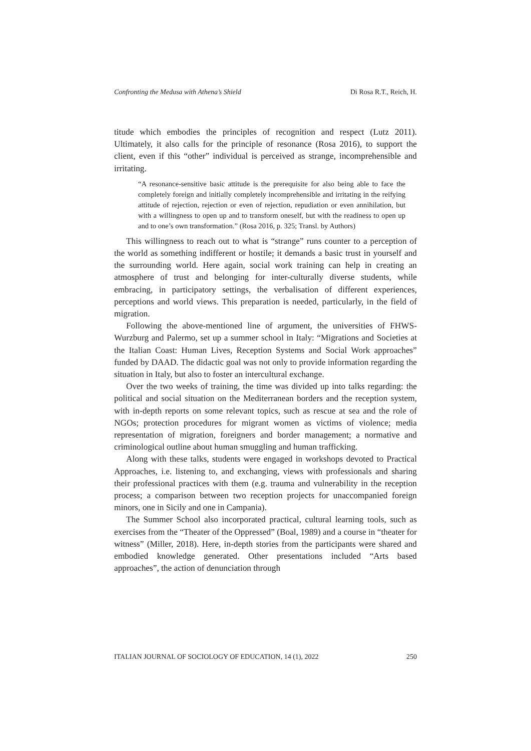Confronting the Medusa with Athena’s Shield Di Rosa R.T., Reich, H.
titude which embodies the principles of recognition and respect (Lutz 2011). Ultimately, it also calls for the principle of resonance (Rosa 2016), to support the client, even if this “other” individual is perceived as strange, incomprehensible and irritating.
“A resonance-sensitive basic attitude is the prerequisite for also being able to face the completely foreign and initially completely incomprehensible and irritating in the reifying attitude of rejection, rejection or even of rejection, repudiation or even annihilation, but with a willingness to open up and to transform oneself, but with the readiness to open up and to one’s own transformation.” (Rosa 2016, p. 325; Transl. by Authors)
This willingness to reach out to what is “strange” runs counter to a perception of the world as something indifferent or hostile; it demands a basic trust in yourself and the surrounding world. Here again, social work training can help in creating an atmosphere of trust and belonging for inter-culturally diverse students, while embracing, in participatory settings, the verbalisation of different experiences, perceptions and world views. This preparation is needed, particularly, in the field of migration.
Following the above-mentioned line of argument, the universities of FHWS-Wurzburg and Palermo, set up a summer school in Italy: “Migrations and Societies at the Italian Coast: Human Lives, Reception Systems and Social Work approaches” funded by DAAD. The didactic goal was not only to provide information regarding the situation in Italy, but also to foster an intercultural exchange.
Over the two weeks of training, the time was divided up into talks regarding: the political and social situation on the Mediterranean borders and the reception system, with in-depth reports on some relevant topics, such as rescue at sea and the role of NGOs; protection procedures for migrant women as victims of violence; media representation of migration, foreigners and border management; a normative and criminological outline about human smuggling and human trafficking.
Along with these talks, students were engaged in workshops devoted to Practical Approaches, i.e. listening to, and exchanging, views with professionals and sharing their professional practices with them (e.g. trauma and vulnerability in the reception process; a comparison between two reception projects for unaccompanied foreign minors, one in Sicily and one in Campania).
The Summer School also incorporated practical, cultural learning tools, such as exercises from the “Theater of the Oppressed” (Boal, 1989) and a course in “theater for witness” (Miller, 2018). Here, in-depth stories from the participants were shared and embodied knowledge generated. Other presentations included “Arts based approaches”, the action of denunciation through
ITALIAN JOURNAL OF SOCIOLOGY OF EDUCATION, 14 (1), 2022 250